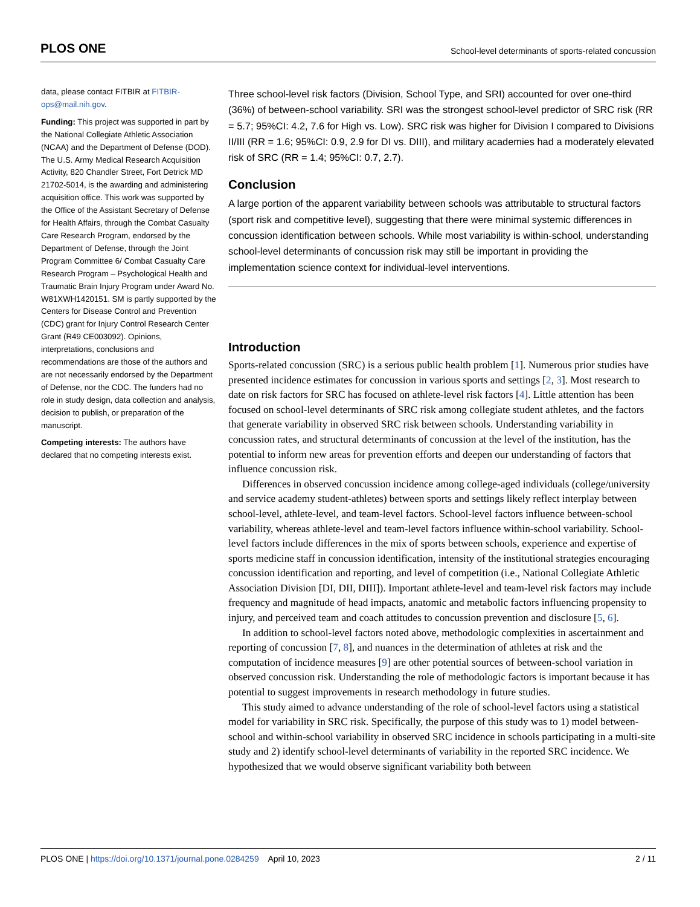PLOS ONE School-level determinants of sports-related concussion
data, please contact FITBIR at FITBIR-ops@mail.nih.gov.
Funding: This project was supported in part by the National Collegiate Athletic Association (NCAA) and the Department of Defense (DOD). The U.S. Army Medical Research Acquisition Activity, 820 Chandler Street, Fort Detrick MD 21702-5014, is the awarding and administering acquisition office. This work was supported by the Office of the Assistant Secretary of Defense for Health Affairs, through the Combat Casualty Care Research Program, endorsed by the Department of Defense, through the Joint Program Committee 6/ Combat Casualty Care Research Program – Psychological Health and Traumatic Brain Injury Program under Award No. W81XWH1420151. SM is partly supported by the Centers for Disease Control and Prevention (CDC) grant for Injury Control Research Center Grant (R49 CE003092). Opinions, interpretations, conclusions and recommendations are those of the authors and are not necessarily endorsed by the Department of Defense, nor the CDC. The funders had no role in study design, data collection and analysis, decision to publish, or preparation of the manuscript.
Competing interests: The authors have declared that no competing interests exist.
Three school-level risk factors (Division, School Type, and SRI) accounted for over one-third (36%) of between-school variability. SRI was the strongest school-level predictor of SRC risk (RR = 5.7; 95%CI: 4.2, 7.6 for High vs. Low). SRC risk was higher for Division I compared to Divisions II/III (RR = 1.6; 95%CI: 0.9, 2.9 for DI vs. DIII), and military academies had a moderately elevated risk of SRC (RR = 1.4; 95%CI: 0.7, 2.7).
Conclusion
A large portion of the apparent variability between schools was attributable to structural factors (sport risk and competitive level), suggesting that there were minimal systemic differences in concussion identification between schools. While most variability is within-school, understanding school-level determinants of concussion risk may still be important in providing the implementation science context for individual-level interventions.
Introduction
Sports-related concussion (SRC) is a serious public health problem [1]. Numerous prior studies have presented incidence estimates for concussion in various sports and settings [2, 3]. Most research to date on risk factors for SRC has focused on athlete-level risk factors [4]. Little attention has been focused on school-level determinants of SRC risk among collegiate student athletes, and the factors that generate variability in observed SRC risk between schools. Understanding variability in concussion rates, and structural determinants of concussion at the level of the institution, has the potential to inform new areas for prevention efforts and deepen our understanding of factors that influence concussion risk.
Differences in observed concussion incidence among college-aged individuals (college/university and service academy student-athletes) between sports and settings likely reflect interplay between school-level, athlete-level, and team-level factors. School-level factors influence between-school variability, whereas athlete-level and team-level factors influence within-school variability. School-level factors include differences in the mix of sports between schools, experience and expertise of sports medicine staff in concussion identification, intensity of the institutional strategies encouraging concussion identification and reporting, and level of competition (i.e., National Collegiate Athletic Association Division [DI, DII, DIII]). Important athlete-level and team-level risk factors may include frequency and magnitude of head impacts, anatomic and metabolic factors influencing propensity to injury, and perceived team and coach attitudes to concussion prevention and disclosure [5, 6].
In addition to school-level factors noted above, methodologic complexities in ascertainment and reporting of concussion [7, 8], and nuances in the determination of athletes at risk and the computation of incidence measures [9] are other potential sources of between-school variation in observed concussion risk. Understanding the role of methodologic factors is important because it has potential to suggest improvements in research methodology in future studies.
This study aimed to advance understanding of the role of school-level factors using a statistical model for variability in SRC risk. Specifically, the purpose of this study was to 1) model between-school and within-school variability in observed SRC incidence in schools participating in a multi-site study and 2) identify school-level determinants of variability in the reported SRC incidence. We hypothesized that we would observe significant variability both between
PLOS ONE | https://doi.org/10.1371/journal.pone.0284259 April 10, 2023 2 / 11